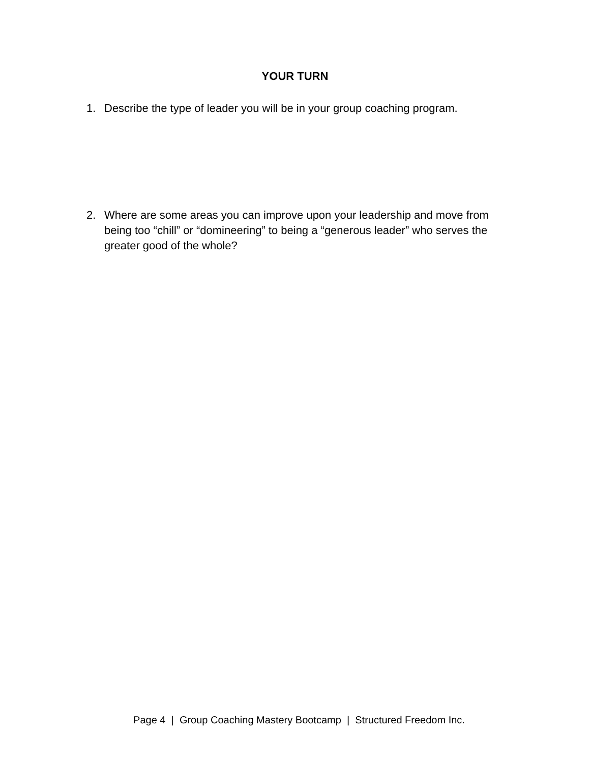YOUR TURN
1. Describe the type of leader you will be in your group coaching program.
2. Where are some areas you can improve upon your leadership and move from being too “chill” or “domineering” to being a “generous leader” who serves the greater good of the whole?
Page 4 | Group Coaching Mastery Bootcamp | Structured Freedom Inc.